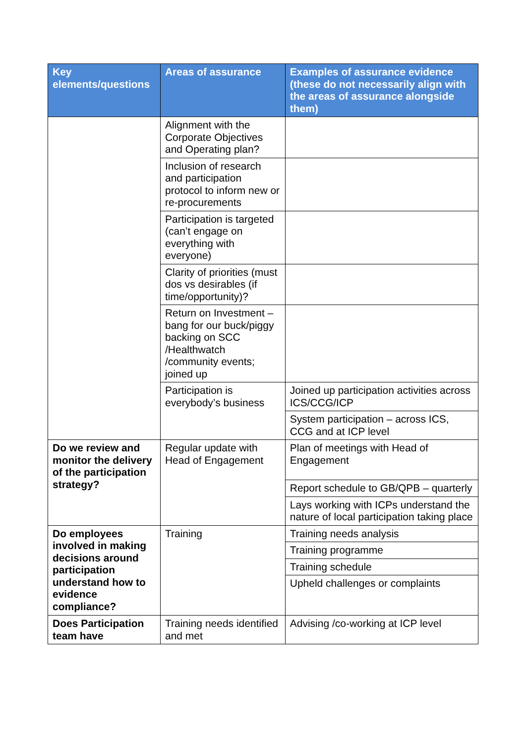| Key elements/questions | Areas of assurance | Examples of assurance evidence (these do not necessarily align with the areas of assurance alongside them) |
| --- | --- | --- |
| | Alignment with the Corporate Objectives and Operating plan? | |
| | Inclusion of research and participation protocol to inform new or re-procurements | |
| | Participation is targeted (can’t engage on everything with everyone) | |
| | Clarity of priorities (must dos vs desirables (if time/opportunity)? | |
| | Return on Investment – bang for our buck/piggy backing on SCC /Healthwatch /community events; joined up | |
| | Participation is everybody’s business | Joined up participation activities across ICS/CCG/ICP |
| | | System participation – across ICS, CCG and at ICP level |
| Do we review and monitor the delivery of the participation strategy? | Regular update with Head of Engagement | Plan of meetings with Head of Engagement |
| | | Report schedule to GB/QPB – quarterly |
| | | Lays working with ICPs understand the nature of local participation taking place |
| Do employees involved in making decisions around participation understand how to evidence compliance? | Training | Training needs analysis |
| | | Training programme |
| | | Training schedule |
| | | Upheld challenges or complaints |
| Does Participation team have | Training needs identified and met | Advising /co-working at ICP level |